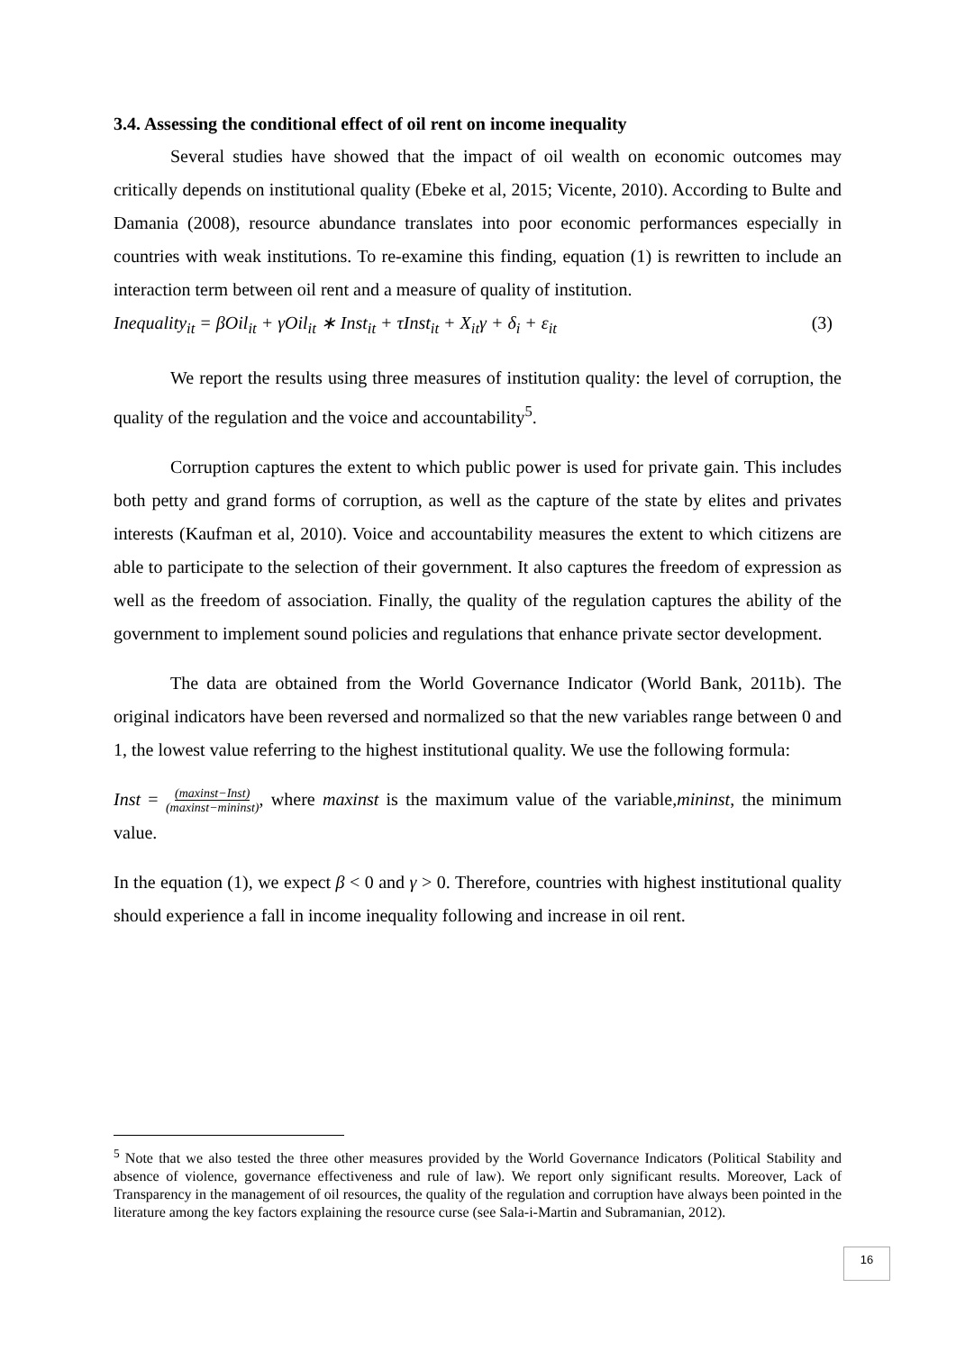3.4. Assessing the conditional effect of oil rent on income inequality
Several studies have showed that the impact of oil wealth on economic outcomes may critically depends on institutional quality (Ebeke et al, 2015; Vicente, 2010). According to Bulte and Damania (2008), resource abundance translates into poor economic performances especially in countries with weak institutions. To re-examine this finding, equation (1) is rewritten to include an interaction term between oil rent and a measure of quality of institution.
Inequality<sub>it</sub> = βOil<sub>it</sub> + γOil<sub>it</sub> ∗ Inst<sub>it</sub> + τInst<sub>it</sub> + X<sub>it</sub>γ + δ<sub>i</sub> + ε<sub>it</sub> (3)
We report the results using three measures of institution quality: the level of corruption, the quality of the regulation and the voice and accountability<sup>5</sup>.
Corruption captures the extent to which public power is used for private gain. This includes both petty and grand forms of corruption, as well as the capture of the state by elites and privates interests (Kaufman et al, 2010). Voice and accountability measures the extent to which citizens are able to participate to the selection of their government. It also captures the freedom of expression as well as the freedom of association. Finally, the quality of the regulation captures the ability of the government to implement sound policies and regulations that enhance private sector development.
The data are obtained from the World Governance Indicator (World Bank, 2011b). The original indicators have been reversed and normalized so that the new variables range between 0 and 1, the lowest value referring to the highest institutional quality. We use the following formula:
Inst = (maxinst−Inst)
(maxinst−mininst), where maxinst is the maximum value of the variable,mininst, the minimum value.
In the equation (1), we expect β < 0 and γ > 0. Therefore, countries with highest institutional quality should experience a fall in income inequality following and increase in oil rent.
<sup>5</sup> Note that we also tested the three other measures provided by the World Governance Indicators (Political Stability and absence of violence, governance effectiveness and rule of law). We report only significant results. Moreover, Lack of Transparency in the management of oil resources, the quality of the regulation and corruption have always been pointed in the literature among the key factors explaining the resource curse (see Sala-i-Martin and Subramanian, 2012).
16